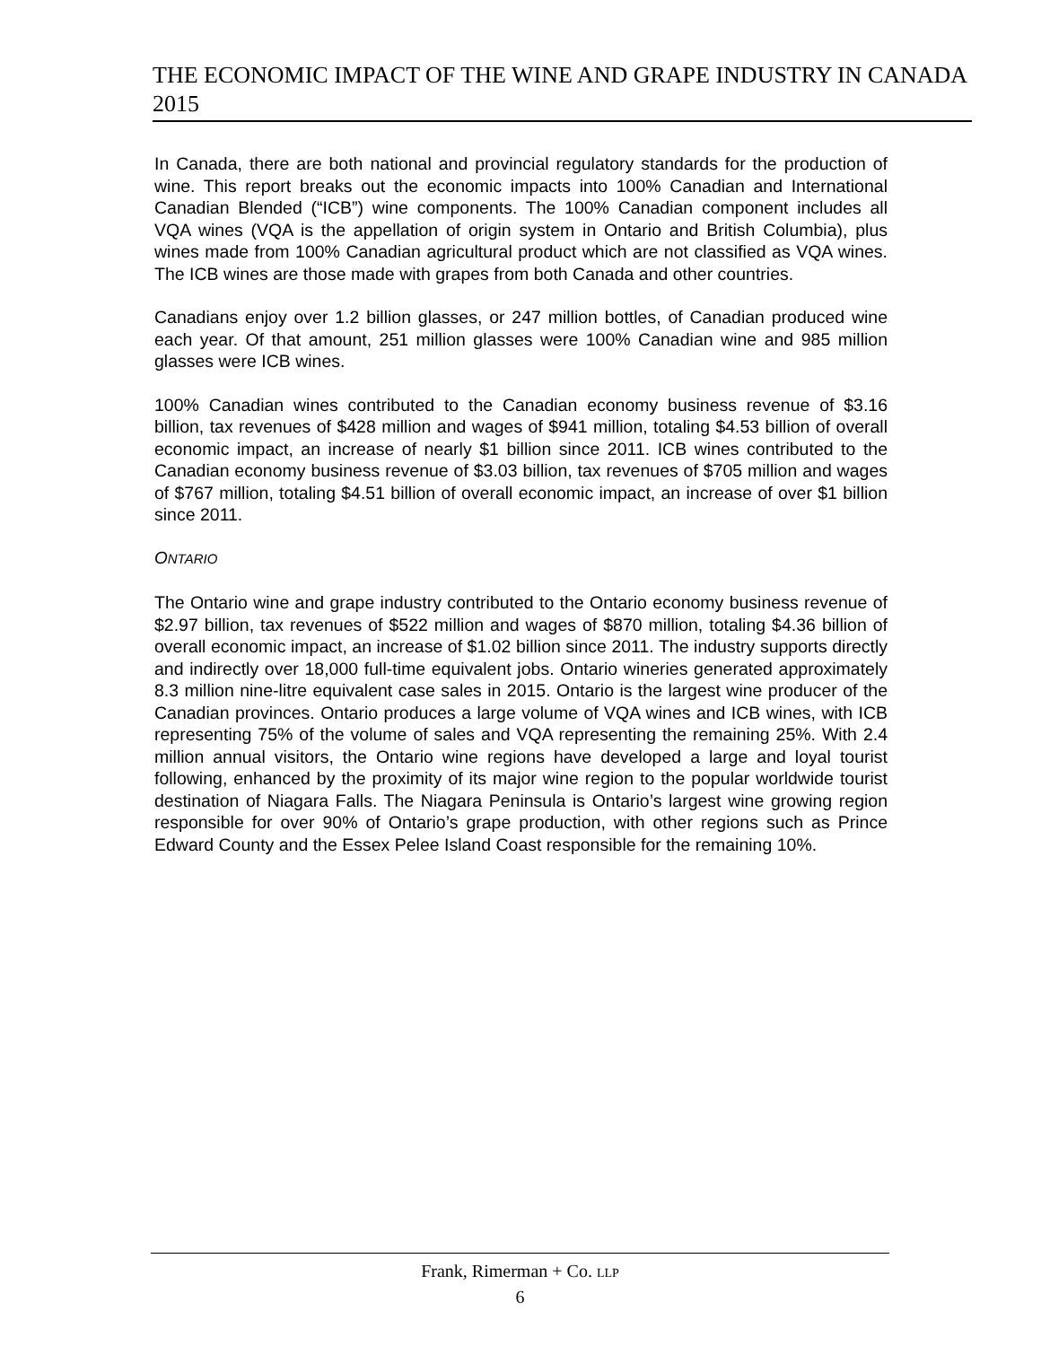THE ECONOMIC IMPACT OF THE WINE AND GRAPE INDUSTRY IN CANADA 2015
In Canada, there are both national and provincial regulatory standards for the production of wine. This report breaks out the economic impacts into 100% Canadian and International Canadian Blended (“ICB”) wine components. The 100% Canadian component includes all VQA wines (VQA is the appellation of origin system in Ontario and British Columbia), plus wines made from 100% Canadian agricultural product which are not classified as VQA wines. The ICB wines are those made with grapes from both Canada and other countries.
Canadians enjoy over 1.2 billion glasses, or 247 million bottles, of Canadian produced wine each year. Of that amount, 251 million glasses were 100% Canadian wine and 985 million glasses were ICB wines.
100% Canadian wines contributed to the Canadian economy business revenue of $3.16 billion, tax revenues of $428 million and wages of $941 million, totaling $4.53 billion of overall economic impact, an increase of nearly $1 billion since 2011. ICB wines contributed to the Canadian economy business revenue of $3.03 billion, tax revenues of $705 million and wages of $767 million, totaling $4.51 billion of overall economic impact, an increase of over $1 billion since 2011.
ONTARIO
The Ontario wine and grape industry contributed to the Ontario economy business revenue of $2.97 billion, tax revenues of $522 million and wages of $870 million, totaling $4.36 billion of overall economic impact, an increase of $1.02 billion since 2011. The industry supports directly and indirectly over 18,000 full-time equivalent jobs. Ontario wineries generated approximately 8.3 million nine-litre equivalent case sales in 2015. Ontario is the largest wine producer of the Canadian provinces. Ontario produces a large volume of VQA wines and ICB wines, with ICB representing 75% of the volume of sales and VQA representing the remaining 25%. With 2.4 million annual visitors, the Ontario wine regions have developed a large and loyal tourist following, enhanced by the proximity of its major wine region to the popular worldwide tourist destination of Niagara Falls. The Niagara Peninsula is Ontario’s largest wine growing region responsible for over 90% of Ontario’s grape production, with other regions such as Prince Edward County and the Essex Pelee Island Coast responsible for the remaining 10%.
Frank, Rimerman + Co. LLP
6